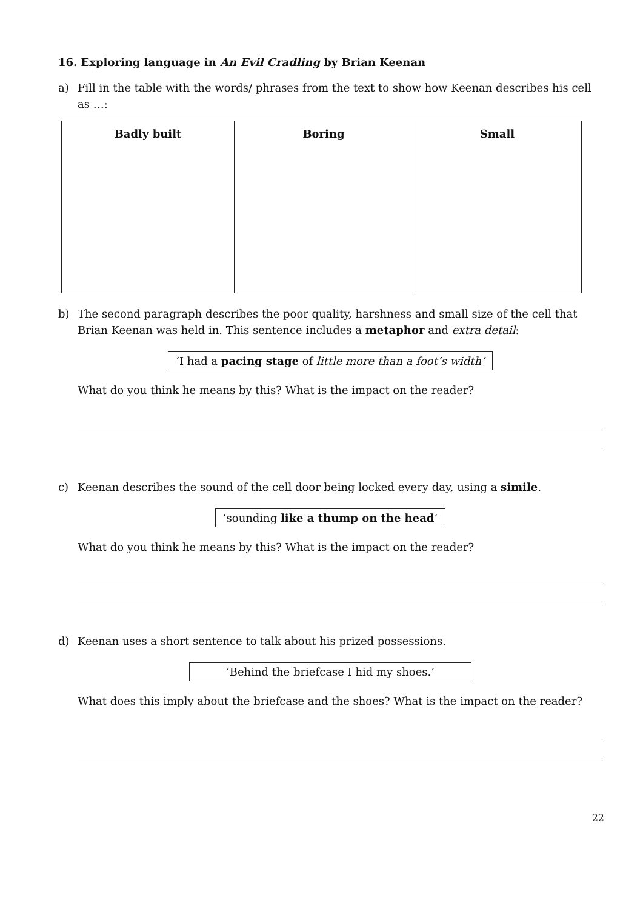16. Exploring language in An Evil Cradling by Brian Keenan
a) Fill in the table with the words/ phrases from the text to show how Keenan describes his cell as …:
| Badly built | Boring | Small |
| --- | --- | --- |
b) The second paragraph describes the poor quality, harshness and small size of the cell that Brian Keenan was held in. This sentence includes a metaphor and extra detail:
‘I had a pacing stage of little more than a foot’s width’
What do you think he means by this? What is the impact on the reader?
c) Keenan describes the sound of the cell door being locked every day, using a simile.
‘sounding like a thump on the head’
What do you think he means by this? What is the impact on the reader?
d) Keenan uses a short sentence to talk about his prized possessions.
‘Behind the briefcase I hid my shoes.’
What does this imply about the briefcase and the shoes? What is the impact on the reader?
22